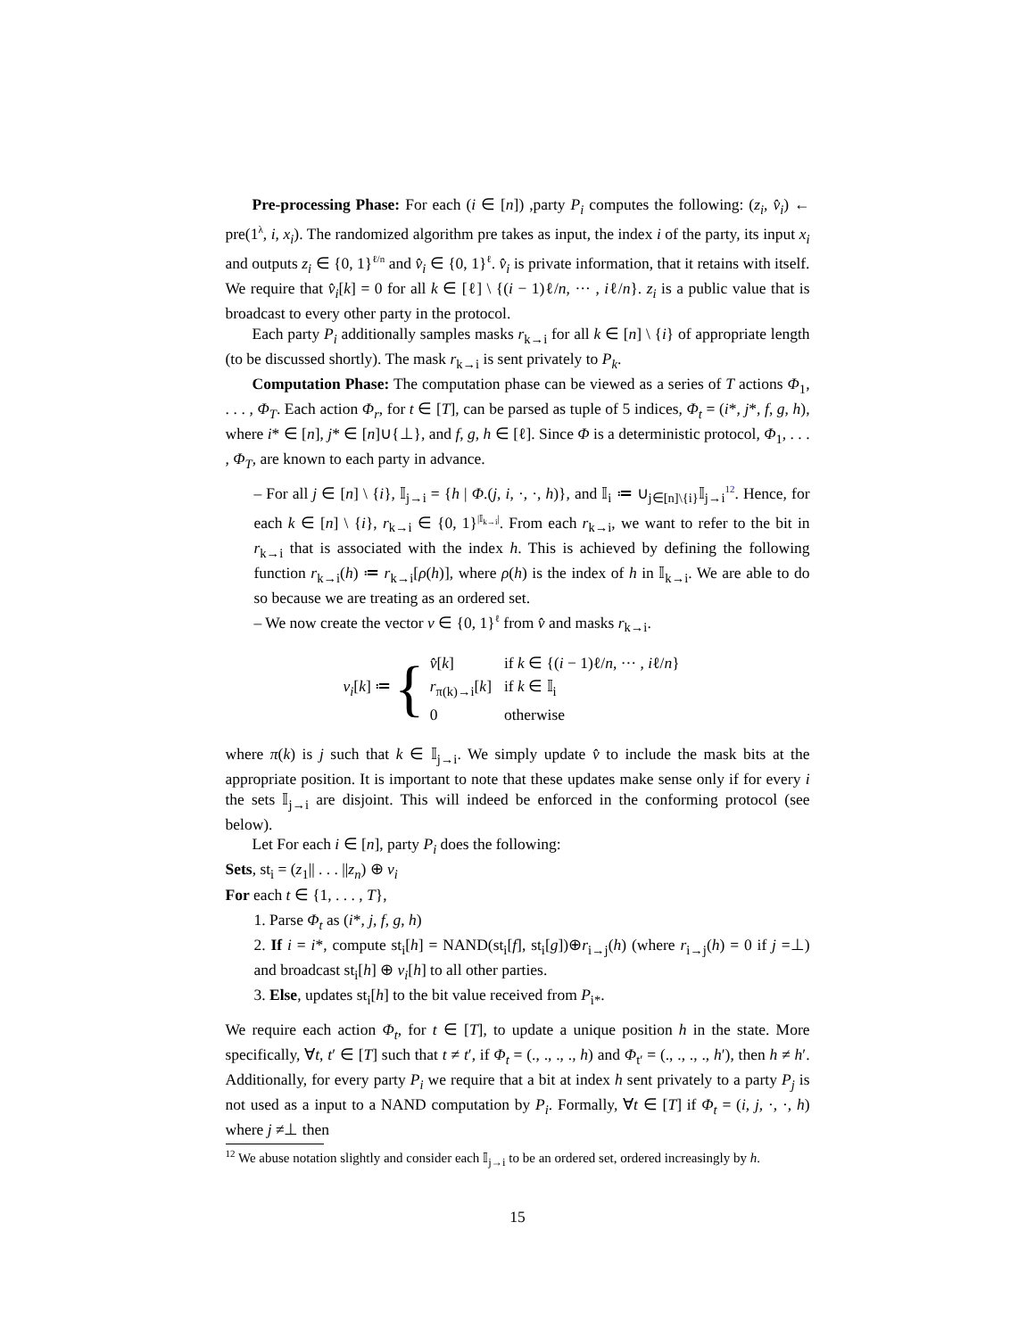Pre-processing Phase: For each (i ∈ [n]) ,party P<sub>i</sub> computes the following: (z<sub>i</sub>, v̂<sub>i</sub>) ← pre(1<sup>λ</sup>, i, x<sub>i</sub>). The randomized algorithm pre takes as input, the index i of the party, its input x<sub>i</sub> and outputs z<sub>i</sub> ∈ {0, 1}<sup>ℓ/n</sup> and v̂<sub>i</sub> ∈ {0, 1}<sup>ℓ</sup>. v̂<sub>i</sub> is private information, that it retains with itself. We require that v̂<sub>i</sub>[k] = 0 for all k ∈ [ℓ] \ {(i − 1)ℓ/n, ··· , iℓ/n}. z<sub>i</sub> is a public value that is broadcast to every other party in the protocol.
Each party P<sub>i</sub> additionally samples masks r<sub>k→i</sub> for all k ∈ [n] \ {i} of appropriate length (to be discussed shortly). The mask r<sub>k→i</sub> is sent privately to P<sub>k</sub>.
Computation Phase: The computation phase can be viewed as a series of T actions Φ<sub>1</sub>, . . . , Φ<sub>T</sub>. Each action Φ<sub>r</sub>, for t ∈ [T], can be parsed as tuple of 5 indices, Φ<sub>t</sub> = (i*, j*, f, g, h), where i* ∈ [n], j* ∈ [n]∪{⊥}, and f, g, h ∈ [ℓ]. Since Φ is a deterministic protocol, Φ<sub>1</sub>, . . . , Φ<sub>T</sub>, are known to each party in advance.
– For all j ∈ [n] \ {i}, 𝕀<sub>j→i</sub> = {h | Φ.(j, i, ·, ·, h)}, and 𝕀<sub>i</sub> ≔ ∪<sub>j∈[n]\{i}</sub>𝕀<sub>j→i</sub><sup>12</sup>. Hence, for each k ∈ [n] \ {i}, r<sub>k→i</sub> ∈ {0, 1}<sup>|𝕀<sub>k→i</sub>|</sup>. From each r<sub>k→i</sub>, we want to refer to the bit in r<sub>k→i</sub> that is associated with the index h. This is achieved by defining the following function r<sub>k→i</sub>(h) ≔ r<sub>k→i</sub>[ρ(h)], where ρ(h) is the index of h in 𝕀<sub>k→i</sub>. We are able to do so because we are treating as an ordered set.
– We now create the vector v ∈ {0, 1}<sup>ℓ</sup> from v̂ and masks r<sub>k→i</sub>.
v<sub>i</sub>[k] ≔ {
| v̂ [ k ] | if k ∈ {( i − 1)ℓ/ n , ··· , i ℓ/ n } |
| r<sub>π(k)→i</sub>[ k ] | if k ∈ 𝕀<sub>i</sub> |
| 0 | otherwise |
where π(k) is j such that k ∈ 𝕀<sub>j→i</sub>. We simply update v̂ to include the mask bits at the appropriate position. It is important to note that these updates make sense only if for every i the sets 𝕀<sub>j→i</sub> are disjoint. This will indeed be enforced in the conforming protocol (see below).
Let For each i ∈ [n], party P<sub>i</sub> does the following:
Sets, st<sub>i</sub> = (z<sub>1</sub>|| . . . ||z<sub>n</sub>) ⊕ v<sub>i</sub>
For each t ∈ {1, . . . , T},
1. Parse Φ<sub>t</sub> as (i*, j, f, g, h)
2. If i = i*, compute st<sub>i</sub>[h] = NAND(st<sub>i</sub>[f], st<sub>i</sub>[g])⊕r<sub>i→j</sub>(h) (where r<sub>i→j</sub>(h) = 0 if j =⊥) and broadcast st<sub>i</sub>[h] ⊕ v<sub>i</sub>[h] to all other parties.
3. Else, updates st<sub>i</sub>[h] to the bit value received from P<sub>i*</sub>.
We require each action Φ<sub>t</sub>, for t ∈ [T], to update a unique position h in the state. More specifically, ∀t, t′ ∈ [T] such that t ≠ t′, if Φ<sub>t</sub> = (., ., ., ., h) and Φ<sub>t′</sub> = (., ., ., ., h′), then h ≠ h′. Additionally, for every party P<sub>i</sub> we require that a bit at index h sent privately to a party P<sub>j</sub> is not used as a input to a NAND computation by P<sub>i</sub>. Formally, ∀t ∈ [T] if Φ<sub>t</sub> = (i, j, ·, ·, h) where j ≠⊥ then
<sup>12</sup> We abuse notation slightly and consider each 𝕀<sub>j→i</sub> to be an ordered set, ordered increasingly by h.
15